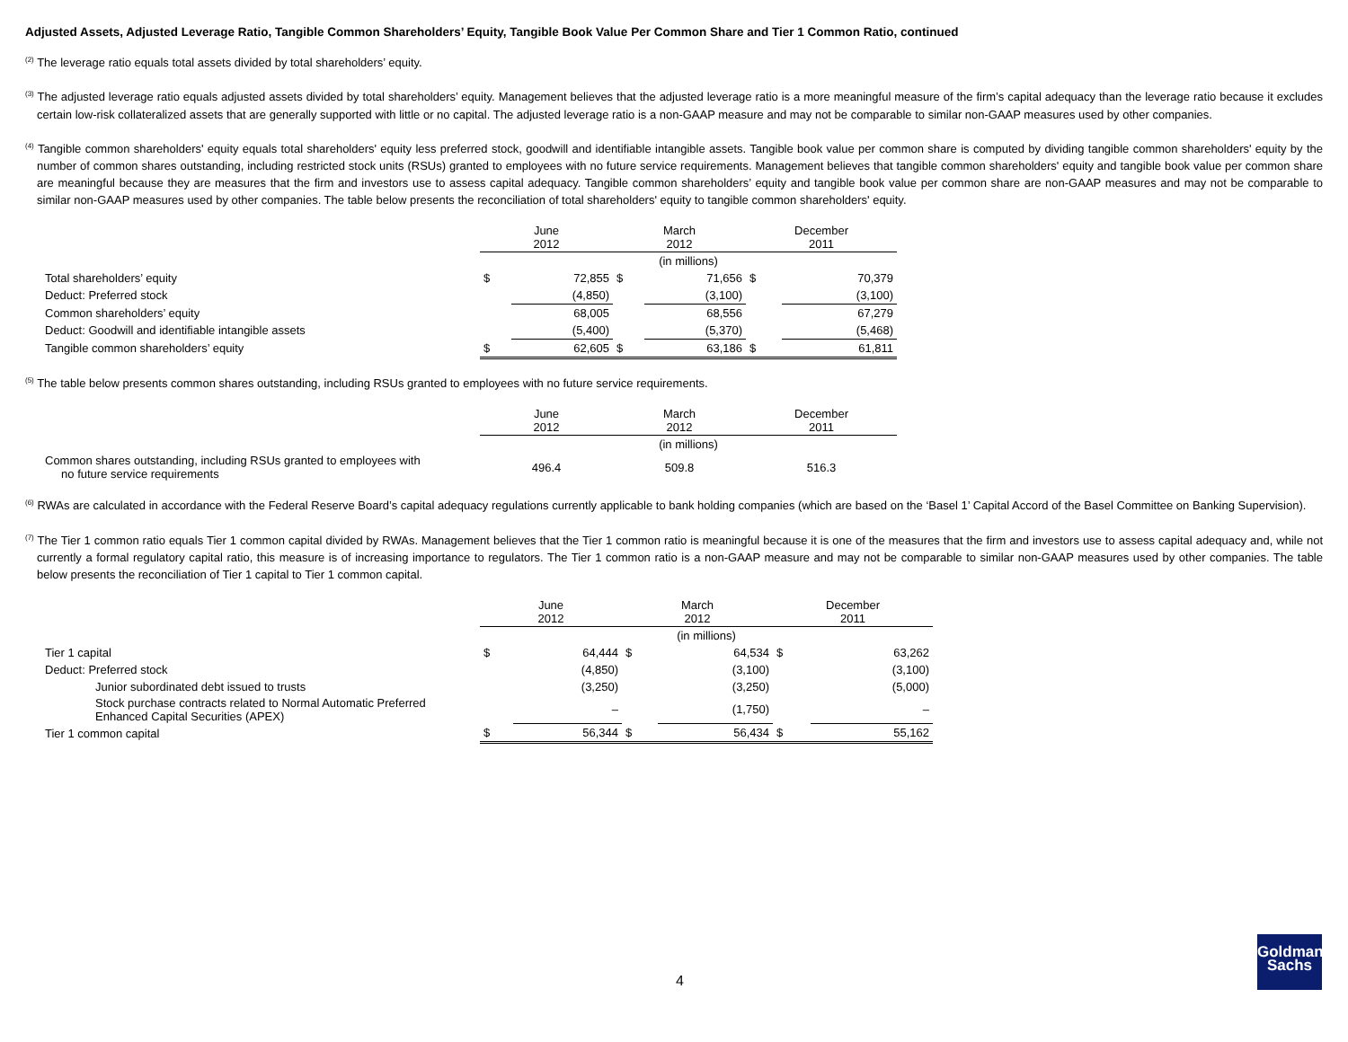Adjusted Assets, Adjusted Leverage Ratio, Tangible Common Shareholders’ Equity, Tangible Book Value Per Common Share and Tier 1 Common Ratio, continued
<sup>(2)</sup> The leverage ratio equals total assets divided by total shareholders’ equity.
<sup>(3)</sup> The adjusted leverage ratio equals adjusted assets divided by total shareholders’ equity. Management believes that the adjusted leverage ratio is a more meaningful measure of the firm’s capital adequacy than the leverage ratio because it excludes certain low-risk collateralized assets that are generally supported with little or no capital. The adjusted leverage ratio is a non-GAAP measure and may not be comparable to similar non-GAAP measures used by other companies.
<sup>(4)</sup> Tangible common shareholders' equity equals total shareholders' equity less preferred stock, goodwill and identifiable intangible assets. Tangible book value per common share is computed by dividing tangible common shareholders' equity by the number of common shares outstanding, including restricted stock units (RSUs) granted to employees with no future service requirements. Management believes that tangible common shareholders' equity and tangible book value per common share are meaningful because they are measures that the firm and investors use to assess capital adequacy. Tangible common shareholders’ equity and tangible book value per common share are non-GAAP measures and may not be comparable to similar non-GAAP measures used by other companies. The table below presents the reconciliation of total shareholders' equity to tangible common shareholders' equity.
| | June 2012 | | March 2012 | | December 2011 | |
| | (in millions) | | | | | |
| Total shareholders’ equity | $ | 72,855 | $ | 71,656 | $ | 70,379 |
| Deduct: Preferred stock | | (4,850) | | (3,100) | | (3,100) |
| Common shareholders’ equity | | 68,005 | | 68,556 | | 67,279 |
| Deduct: Goodwill and identifiable intangible assets | | (5,400) | | (5,370) | | (5,468) |
| Tangible common shareholders’ equity | $ | 62,605 | $ | 63,186 | $ | 61,811 |
<sup>(5)</sup> The table below presents common shares outstanding, including RSUs granted to employees with no future service requirements.
| | June 2012 | March 2012 | December 2011 |
| | (in millions) | | |
| Common shares outstanding, including RSUs granted to employees with no future service requirements | 496.4 | 509.8 | 516.3 |
<sup>(6)</sup> RWAs are calculated in accordance with the Federal Reserve Board’s capital adequacy regulations currently applicable to bank holding companies (which are based on the ‘Basel 1’ Capital Accord of the Basel Committee on Banking Supervision).
<sup>(7)</sup> The Tier 1 common ratio equals Tier 1 common capital divided by RWAs. Management believes that the Tier 1 common ratio is meaningful because it is one of the measures that the firm and investors use to assess capital adequacy and, while not currently a formal regulatory capital ratio, this measure is of increasing importance to regulators. The Tier 1 common ratio is a non-GAAP measure and may not be comparable to similar non-GAAP measures used by other companies. The table below presents the reconciliation of Tier 1 capital to Tier 1 common capital.
| | June 2012 | | March 2012 | | December 2011 | |
| | (in millions) | | | | | |
| Tier 1 capital | $ | 64,444 | $ | 64,534 | $ | 63,262 |
| Deduct: Preferred stock | | (4,850) | | (3,100) | | (3,100) |
| Junior subordinated debt issued to trusts | | (3,250) | | (3,250) | | (5,000) |
| Stock purchase contracts related to Normal Automatic Preferred Enhanced Capital Securities (APEX) | | – | | (1,750) | | – |
| Tier 1 common capital | $ | 56,344 | $ | 56,434 | $ | 55,162 |
4
Goldman
Sachs